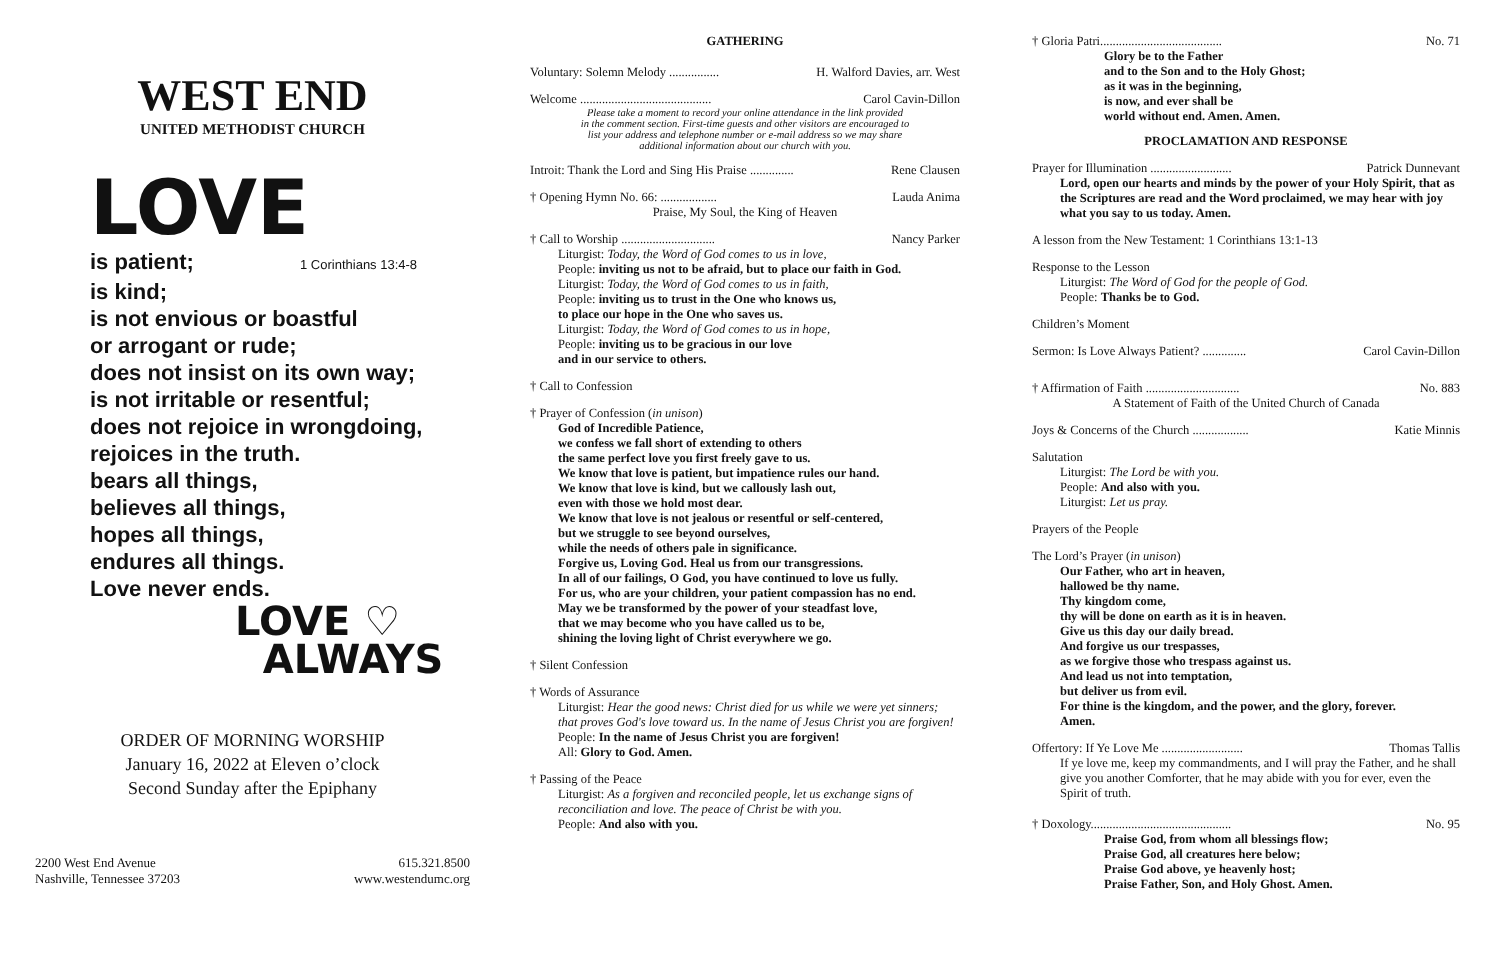WEST END
UNITED METHODIST CHURCH
LOVE
is patient; 1 Corinthians 13:4-8
is kind;
is not envious or boastful
or arrogant or rude;
does not insist on its own way;
is not irritable or resentful;
does not rejoice in wrongdoing,
rejoices in the truth.
bears all things,
believes all things,
hopes all things,
endures all things.
Love never ends.
LOVE ♡
ALWAYS
ORDER OF MORNING WORSHIP
January 16, 2022 at Eleven o’clock
Second Sunday after the Epiphany
2200 West End Avenue
Nashville, Tennessee 37203
615.321.8500
www.westendumc.org
GATHERING
Voluntary: Solemn Melody ................ H. Walford Davies, arr. West
Welcome .......................................... Carol Cavin-Dillon
Please take a moment to record your online attendance in the link provided
in the comment section. First-time guests and other visitors are encouraged to
list your address and telephone number or e-mail address so we may share
additional information about our church with you.
Introit: Thank the Lord and Sing His Praise .............. Rene Clausen
† Opening Hymn No. 66: .................. Lauda Anima
Praise, My Soul, the King of Heaven
† Call to Worship .............................. Nancy Parker
Liturgist: Today, the Word of God comes to us in love,
People: inviting us not to be afraid, but to place our faith in God.
Liturgist: Today, the Word of God comes to us in faith,
People: inviting us to trust in the One who knows us,
to place our hope in the One who saves us.
Liturgist: Today, the Word of God comes to us in hope,
People: inviting us to be gracious in our love
and in our service to others.
† Call to Confession
† Prayer of Confession (in unison)
God of Incredible Patience,
we confess we fall short of extending to others
the same perfect love you first freely gave to us.
We know that love is patient, but impatience rules our hand.
We know that love is kind, but we callously lash out,
even with those we hold most dear.
We know that love is not jealous or resentful or self-centered,
but we struggle to see beyond ourselves,
while the needs of others pale in significance.
Forgive us, Loving God. Heal us from our transgressions.
In all of our failings, O God, you have continued to love us fully.
For us, who are your children, your patient compassion has no end.
May we be transformed by the power of your steadfast love,
that we may become who you have called us to be,
shining the loving light of Christ everywhere we go.
† Silent Confession
† Words of Assurance
Liturgist: Hear the good news: Christ died for us while we were yet sinners; that proves God's love toward us. In the name of Jesus Christ you are forgiven!
People: In the name of Jesus Christ you are forgiven!
All: Glory to God. Amen.
† Passing of the Peace
Liturgist: As a forgiven and reconciled people, let us exchange signs of reconciliation and love. The peace of Christ be with you.
People: And also with you.
† Gloria Patri....................................... No. 71
Glory be to the Father
and to the Son and to the Holy Ghost;
as it was in the beginning,
is now, and ever shall be
world without end. Amen. Amen.
PROCLAMATION AND RESPONSE
Prayer for Illumination .......................... Patrick Dunnevant
Lord, open our hearts and minds by the power of your Holy Spirit, that as the Scriptures are read and the Word proclaimed, we may hear with joy what you say to us today. Amen.
A lesson from the New Testament: 1 Corinthians 13:1-13
Response to the Lesson
Liturgist: The Word of God for the people of God.
People: Thanks be to God.
Children’s Moment
Sermon: Is Love Always Patient? .............. Carol Cavin-Dillon
† Affirmation of Faith .............................. No. 883
A Statement of Faith of the United Church of Canada
Joys & Concerns of the Church .................. Katie Minnis
Salutation
Liturgist: The Lord be with you.
People: And also with you.
Liturgist: Let us pray.
Prayers of the People
The Lord’s Prayer (in unison)
Our Father, who art in heaven,
hallowed be thy name.
Thy kingdom come,
thy will be done on earth as it is in heaven.
Give us this day our daily bread.
And forgive us our trespasses,
as we forgive those who trespass against us.
And lead us not into temptation,
but deliver us from evil.
For thine is the kingdom, and the power, and the glory, forever.
Amen.
Offertory: If Ye Love Me .......................... Thomas Tallis
If ye love me, keep my commandments, and I will pray the Father, and he shall give you another Comforter, that he may abide with you for ever, even the Spirit of truth.
† Doxology............................................. No. 95
Praise God, from whom all blessings flow;
Praise God, all creatures here below;
Praise God above, ye heavenly host;
Praise Father, Son, and Holy Ghost. Amen.